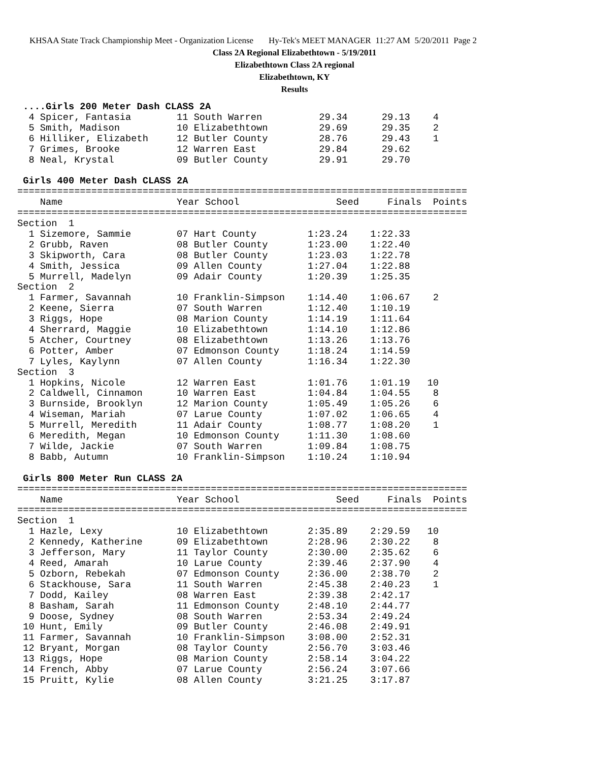KHSAA State Track Championship Meet - Organization License Hy-Tek's MEET MANAGER 11:27 AM 5/20/2011 Page 2
Class 2A Regional Elizabethtown - 5/19/2011
Elizabethtown Class 2A regional
Elizabethtown, KY
Results
 ....Girls 200 Meter Dash CLASS 2A
  4 Spicer, Fantasia        11 South Warren          29.34      29.13    4
  5 Smith, Madison          10 Elizabethtown         29.69      29.35    2
  6 Hilliker, Elizabeth     12 Butler County         28.76      29.43    1
  7 Grimes, Brooke          12 Warren East           29.84      29.62
  8 Neal, Krystal           09 Butler County         29.91      29.70

 Girls 400 Meter Dash CLASS 2A
===============================================================================
    Name                    Year School                 Seed     Finals  Points
===============================================================================
Section  1
  1 Sizemore, Sammie        07 Hart County         1:23.24    1:22.33
  2 Grubb, Raven            08 Butler County       1:23.00    1:22.40
  3 Skipworth, Cara         08 Butler County       1:23.03    1:22.78
  4 Smith, Jessica          09 Allen County        1:27.04    1:22.88
  5 Murrell, Madelyn        09 Adair County        1:20.39    1:25.35
Section  2
  1 Farmer, Savannah        10 Franklin-Simpson    1:14.40    1:06.67    2
  2 Keene, Sierra           07 South Warren        1:12.40    1:10.19
  3 Riggs, Hope             08 Marion County       1:14.19    1:11.64
  4 Sherrard, Maggie        10 Elizabethtown       1:14.10    1:12.86
  5 Atcher, Courtney        08 Elizabethtown       1:13.26    1:13.76
  6 Potter, Amber           07 Edmonson County     1:18.24    1:14.59
  7 Lyles, Kaylynn          07 Allen County        1:16.34    1:22.30
Section  3
  1 Hopkins, Nicole         12 Warren East         1:01.76    1:01.19   10
  2 Caldwell, Cinnamon      10 Warren East         1:04.84    1:04.55    8
  3 Burnside, Brooklyn      12 Marion County       1:05.49    1:05.26    6
  4 Wiseman, Mariah         07 Larue County        1:07.02    1:06.65    4
  5 Murrell, Meredith       11 Adair County        1:08.77    1:08.20    1
  6 Meredith, Megan         10 Edmonson County     1:11.30    1:08.60
  7 Wilde, Jackie           07 South Warren        1:09.84    1:08.75
  8 Babb, Autumn            10 Franklin-Simpson    1:10.24    1:10.94

 Girls 800 Meter Run CLASS 2A
===============================================================================
    Name                    Year School                 Seed     Finals  Points
===============================================================================
Section  1
  1 Hazle, Lexy             10 Elizabethtown       2:35.89    2:29.59   10
  2 Kennedy, Katherine      09 Elizabethtown       2:28.96    2:30.22    8
  3 Jefferson, Mary         11 Taylor County       2:30.00    2:35.62    6
  4 Reed, Amarah            10 Larue County        2:39.46    2:37.90    4
  5 Ozborn, Rebekah         07 Edmonson County     2:36.00    2:38.70    2
  6 Stackhouse, Sara        11 South Warren        2:45.38    2:40.23    1
  7 Dodd, Kailey            08 Warren East         2:39.38    2:42.17
  8 Basham, Sarah           11 Edmonson County     2:48.10    2:44.77
  9 Doose, Sydney           08 South Warren        2:53.34    2:49.24
 10 Hunt, Emily             09 Butler County       2:46.08    2:49.91
 11 Farmer, Savannah        10 Franklin-Simpson    3:08.00    2:52.31
 12 Bryant, Morgan          08 Taylor County       2:56.70    3:03.46
 13 Riggs, Hope             08 Marion County       2:58.14    3:04.22
 14 French, Abby            07 Larue County        2:56.24    3:07.66
 15 Pruitt, Kylie           08 Allen County        3:21.25    3:17.87